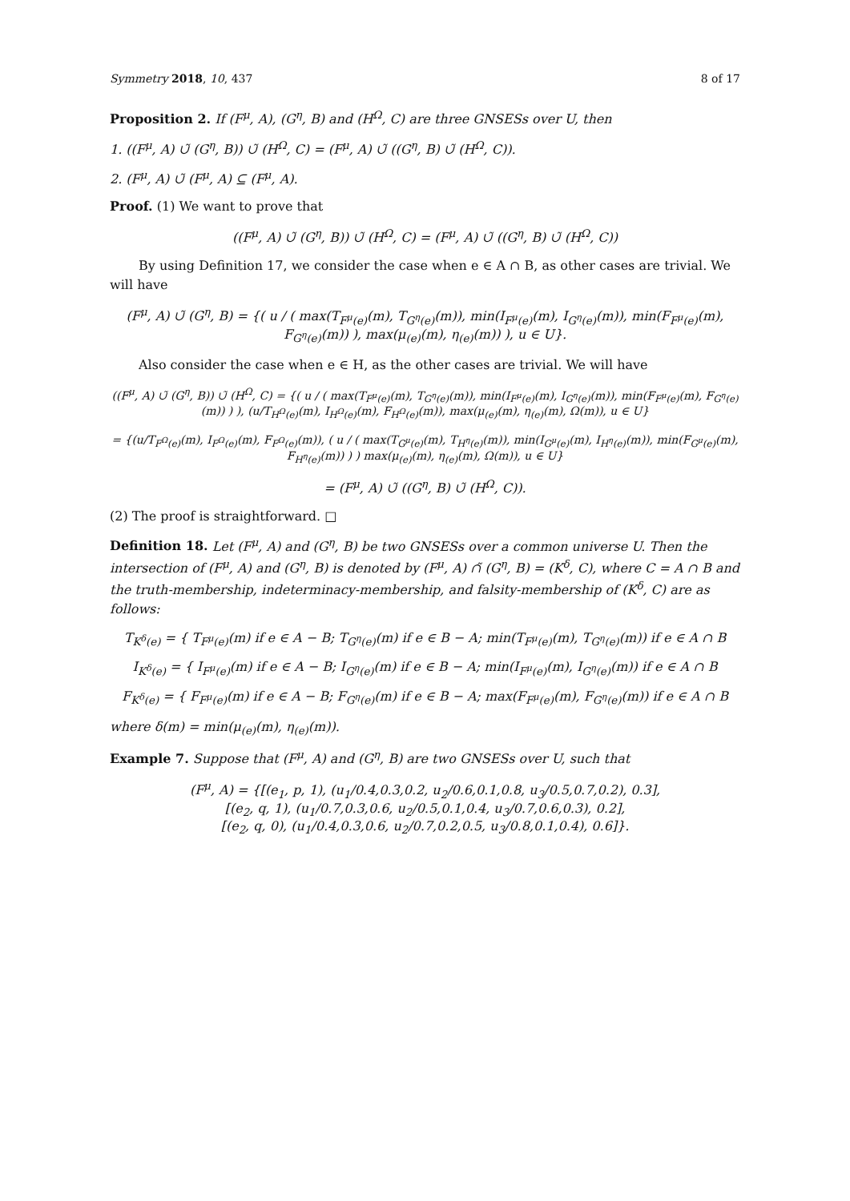Symmetry 2018, 10, 437 8 of 17
Proposition 2. If (F<sup>μ</sup>, A), (G<sup>η</sup>, B) and (H<sup>Ω</sup>, C) are three GNSESs over U, then
1. ((F<sup>μ</sup>, A) ∪̃ (G<sup>η</sup>, B)) ∪̃ (H<sup>Ω</sup>, C) = (F<sup>μ</sup>, A) ∪̃ ((G<sup>η</sup>, B) ∪̃ (H<sup>Ω</sup>, C)).
2. (F<sup>μ</sup>, A) ∪̃ (F<sup>μ</sup>, A) ⊆ (F<sup>μ</sup>, A).
Proof. (1) We want to prove that
((F<sup>μ</sup>, A) ∪̃ (G<sup>η</sup>, B)) ∪̃ (H<sup>Ω</sup>, C) = (F<sup>μ</sup>, A) ∪̃ ((G<sup>η</sup>, B) ∪̃ (H<sup>Ω</sup>, C))
By using Definition 17, we consider the case when e ∈ A ∩ B, as other cases are trivial. We will have
(F<sup>μ</sup>, A) ∪̃ (G<sup>η</sup>, B) = {( u / ( max(T<sub>F<sup>μ</sup>(e)</sub>(m), T<sub>G<sup>η</sup>(e)</sub>(m)), min(I<sub>F<sup>μ</sup>(e)</sub>(m), I<sub>G<sup>η</sup>(e)</sub>(m)), min(F<sub>F<sup>μ</sup>(e)</sub>(m), F<sub>G<sup>η</sup>(e)</sub>(m)) ), max(μ<sub>(e)</sub>(m), η<sub>(e)</sub>(m)) ), u ∈ U}.
Also consider the case when e ∈ H, as the other cases are trivial. We will have
((F<sup>μ</sup>, A) ∪̃ (G<sup>η</sup>, B)) ∪̃ (H<sup>Ω</sup>, C) = {( u / ( max(T<sub>F<sup>μ</sup>(e)</sub>(m), T<sub>G<sup>η</sup>(e)</sub>(m)), min(I<sub>F<sup>μ</sup>(e)</sub>(m), I<sub>G<sup>η</sup>(e)</sub>(m)), min(F<sub>F<sup>μ</sup>(e)</sub>(m), F<sub>G<sup>η</sup>(e)</sub>(m)) ) ), (u/T<sub>H<sup>Ω</sup>(e)</sub>(m), I<sub>H<sup>Ω</sup>(e)</sub>(m), F<sub>H<sup>Ω</sup>(e)</sub>(m)), max(μ<sub>(e)</sub>(m), η<sub>(e)</sub>(m), Ω(m)), u ∈ U}
= {(u/T<sub>F<sup>Ω</sup>(e)</sub>(m), I<sub>F<sup>Ω</sup>(e)</sub>(m), F<sub>F<sup>Ω</sup>(e)</sub>(m)), ( u / ( max(T<sub>G<sup>μ</sup>(e)</sub>(m), T<sub>H<sup>η</sup>(e)</sub>(m)), min(I<sub>G<sup>μ</sup>(e)</sub>(m), I<sub>H<sup>η</sup>(e)</sub>(m)), min(F<sub>G<sup>μ</sup>(e)</sub>(m), F<sub>H<sup>η</sup>(e)</sub>(m)) ) ) max(μ<sub>(e)</sub>(m), η<sub>(e)</sub>(m), Ω(m)), u ∈ U}
= (F<sup>μ</sup>, A) ∪̃ ((G<sup>η</sup>, B) ∪̃ (H<sup>Ω</sup>, C)).
(2) The proof is straightforward. □
Definition 18. Let (F<sup>μ</sup>, A) and (G<sup>η</sup>, B) be two GNSESs over a common universe U. Then the intersection of (F<sup>μ</sup>, A) and (G<sup>η</sup>, B) is denoted by (F<sup>μ</sup>, A) ∩̃ (G<sup>η</sup>, B) = (K<sup>δ</sup>, C), where C = A ∩ B and the truth-membership, indeterminacy-membership, and falsity-membership of (K<sup>δ</sup>, C) are as follows:
T<sub>K<sup>δ</sup>(e)</sub> = { T<sub>F<sup>μ</sup>(e)</sub>(m) if e ∈ A − B; T<sub>G<sup>η</sup>(e)</sub>(m) if e ∈ B − A; min(T<sub>F<sup>μ</sup>(e)</sub>(m), T<sub>G<sup>η</sup>(e)</sub>(m)) if e ∈ A ∩ B
I<sub>K<sup>δ</sup>(e)</sub> = { I<sub>F<sup>μ</sup>(e)</sub>(m) if e ∈ A − B; I<sub>G<sup>η</sup>(e)</sub>(m) if e ∈ B − A; min(I<sub>F<sup>μ</sup>(e)</sub>(m), I<sub>G<sup>η</sup>(e)</sub>(m)) if e ∈ A ∩ B
F<sub>K<sup>δ</sup>(e)</sub> = { F<sub>F<sup>μ</sup>(e)</sub>(m) if e ∈ A − B; F<sub>G<sup>η</sup>(e)</sub>(m) if e ∈ B − A; max(F<sub>F<sup>μ</sup>(e)</sub>(m), F<sub>G<sup>η</sup>(e)</sub>(m)) if e ∈ A ∩ B
where δ(m) = min(μ<sub>(e)</sub>(m), η<sub>(e)</sub>(m)).
Example 7. Suppose that (F<sup>μ</sup>, A) and (G<sup>η</sup>, B) are two GNSESs over U, such that
(F<sup>μ</sup>, A) = {[(e<sub>1</sub>, p, 1), (u<sub>1</sub>/0.4,0.3,0.2, u<sub>2</sub>/0.6,0.1,0.8, u<sub>3</sub>/0.5,0.7,0.2), 0.3],
[(e<sub>2</sub>, q, 1), (u<sub>1</sub>/0.7,0.3,0.6, u<sub>2</sub>/0.5,0.1,0.4, u<sub>3</sub>/0.7,0.6,0.3), 0.2],
[(e<sub>2</sub>, q, 0), (u<sub>1</sub>/0.4,0.3,0.6, u<sub>2</sub>/0.7,0.2,0.5, u<sub>3</sub>/0.8,0.1,0.4), 0.6]}.